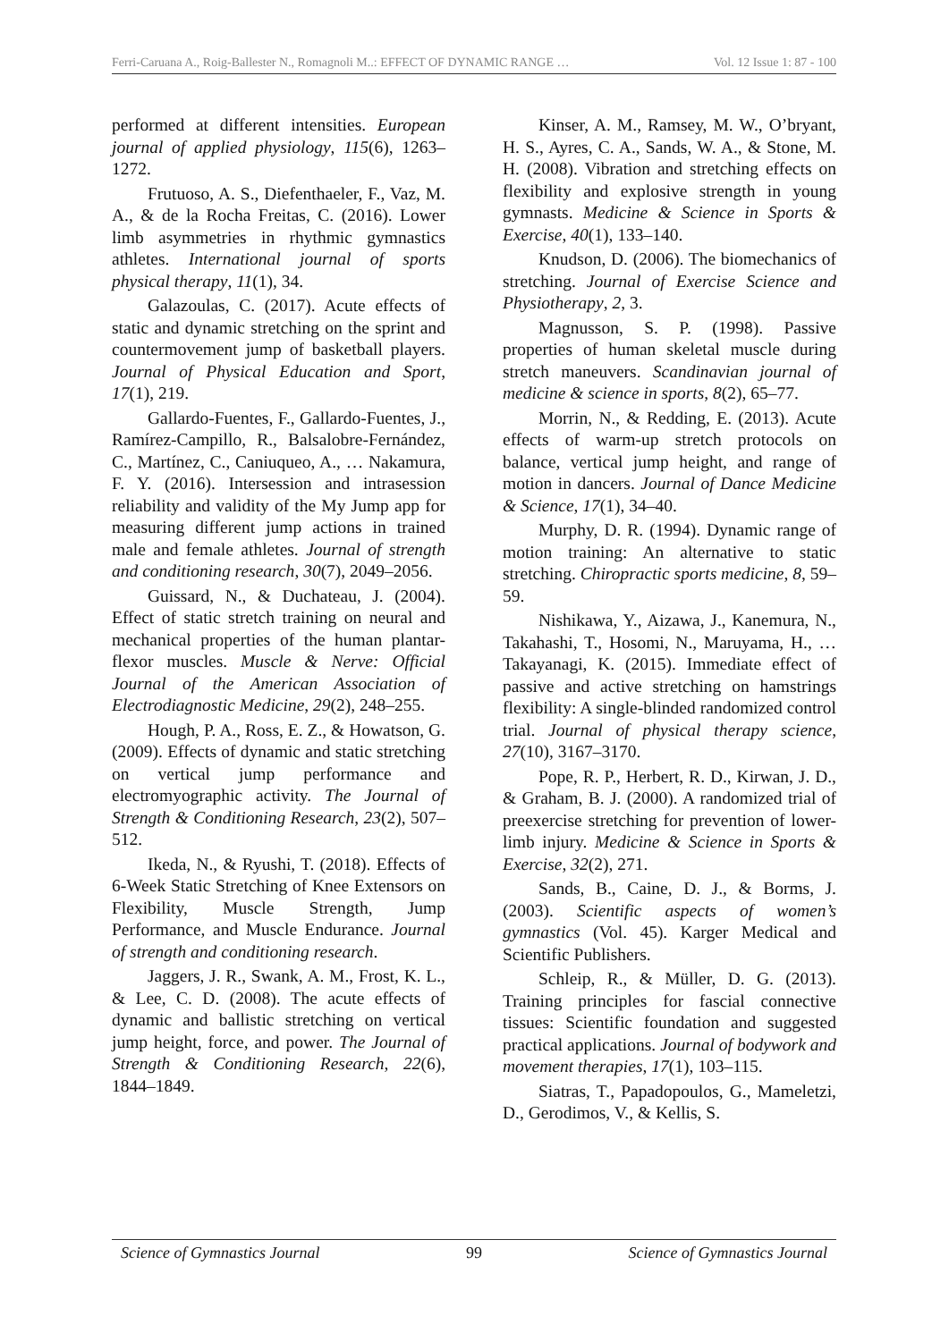Ferri-Caruana A., Roig-Ballester N., Romagnoli M..: EFFECT OF DYNAMIC RANGE … Vol. 12 Issue 1: 87 - 100
performed at different intensities. European journal of applied physiology, 115(6), 1263–1272.
Frutuoso, A. S., Diefenthaeler, F., Vaz, M. A., & de la Rocha Freitas, C. (2016). Lower limb asymmetries in rhythmic gymnastics athletes. International journal of sports physical therapy, 11(1), 34.
Galazoulas, C. (2017). Acute effects of static and dynamic stretching on the sprint and countermovement jump of basketball players. Journal of Physical Education and Sport, 17(1), 219.
Gallardo-Fuentes, F., Gallardo-Fuentes, J., Ramírez-Campillo, R., Balsalobre-Fernández, C., Martínez, C., Caniuqueo, A., … Nakamura, F. Y. (2016). Intersession and intrasession reliability and validity of the My Jump app for measuring different jump actions in trained male and female athletes. Journal of strength and conditioning research, 30(7), 2049–2056.
Guissard, N., & Duchateau, J. (2004). Effect of static stretch training on neural and mechanical properties of the human plantar-flexor muscles. Muscle & Nerve: Official Journal of the American Association of Electrodiagnostic Medicine, 29(2), 248–255.
Hough, P. A., Ross, E. Z., & Howatson, G. (2009). Effects of dynamic and static stretching on vertical jump performance and electromyographic activity. The Journal of Strength & Conditioning Research, 23(2), 507–512.
Ikeda, N., & Ryushi, T. (2018). Effects of 6-Week Static Stretching of Knee Extensors on Flexibility, Muscle Strength, Jump Performance, and Muscle Endurance. Journal of strength and conditioning research.
Jaggers, J. R., Swank, A. M., Frost, K. L., & Lee, C. D. (2008). The acute effects of dynamic and ballistic stretching on vertical jump height, force, and power. The Journal of Strength & Conditioning Research, 22(6), 1844–1849.
Kinser, A. M., Ramsey, M. W., O’bryant, H. S., Ayres, C. A., Sands, W. A., & Stone, M. H. (2008). Vibration and stretching effects on flexibility and explosive strength in young gymnasts. Medicine & Science in Sports & Exercise, 40(1), 133–140.
Knudson, D. (2006). The biomechanics of stretching. Journal of Exercise Science and Physiotherapy, 2, 3.
Magnusson, S. P. (1998). Passive properties of human skeletal muscle during stretch maneuvers. Scandinavian journal of medicine & science in sports, 8(2), 65–77.
Morrin, N., & Redding, E. (2013). Acute effects of warm-up stretch protocols on balance, vertical jump height, and range of motion in dancers. Journal of Dance Medicine & Science, 17(1), 34–40.
Murphy, D. R. (1994). Dynamic range of motion training: An alternative to static stretching. Chiropractic sports medicine, 8, 59–59.
Nishikawa, Y., Aizawa, J., Kanemura, N., Takahashi, T., Hosomi, N., Maruyama, H., … Takayanagi, K. (2015). Immediate effect of passive and active stretching on hamstrings flexibility: A single-blinded randomized control trial. Journal of physical therapy science, 27(10), 3167–3170.
Pope, R. P., Herbert, R. D., Kirwan, J. D., & Graham, B. J. (2000). A randomized trial of preexercise stretching for prevention of lower-limb injury. Medicine & Science in Sports & Exercise, 32(2), 271.
Sands, B., Caine, D. J., & Borms, J. (2003). Scientific aspects of women’s gymnastics (Vol. 45). Karger Medical and Scientific Publishers.
Schleip, R., & Müller, D. G. (2013). Training principles for fascial connective tissues: Scientific foundation and suggested practical applications. Journal of bodywork and movement therapies, 17(1), 103–115.
Siatras, T., Papadopoulos, G., Mameletzi, D., Gerodimos, V., & Kellis, S.
Science of Gymnastics Journal 99 Science of Gymnastics Journal